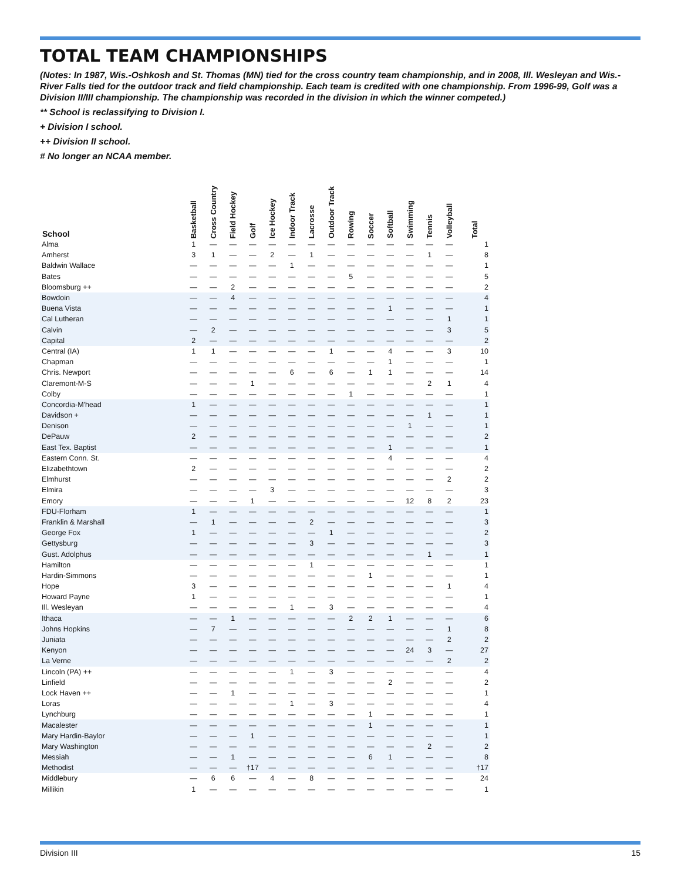TOTAL TEAM CHAMPIONSHIPS
(Notes: In 1987, Wis.-Oshkosh and St. Thomas (MN) tied for the cross country team championship, and in 2008, Ill. Wesleyan and Wis.-River Falls tied for the outdoor track and field championship. Each team is credited with one championship. From 1996-99, Golf was a Division II/III championship. The championship was recorded in the division in which the winner competed.)
** School is reclassifying to Division I.
+ Division I school.
++ Division II school.
# No longer an NCAA member.
| School | Basketball | Cross Country | Field Hockey | Golf | Ice Hockey | Indoor Track | Lacrosse | Outdoor Track | Rowing | Soccer | Softball | Swimming | Tennis | Volleyball | Total |
| --- | --- | --- | --- | --- | --- | --- | --- | --- | --- | --- | --- | --- | --- | --- | --- |
| Alma | 1 | — | — | — | — | — | — | — | — | — | — | — | — | — | 1 |
| Amherst | 3 | 1 | — | — | 2 | — | 1 | — | — | — | — | — | 1 | — | 8 |
| Baldwin Wallace | — | — | — | — | — | 1 | — | — | — | — | — | — | — | — | 1 |
| Bates | — | — | — | — | — | — | — | — | 5 | — | — | — | — | — | 5 |
| Bloomsburg ++ | — | — | 2 | — | — | — | — | — | — | — | — | — | — | — | 2 |
| Bowdoin | — | — | 4 | — | — | — | — | — | — | — | — | — | — | — | 4 |
| Buena Vista | — | — | — | — | — | — | — | — | — | — | 1 | — | — | — | 1 |
| Cal Lutheran | — | — | — | — | — | — | — | — | — | — | — | — | — | 1 | 1 |
| Calvin | — | 2 | — | — | — | — | — | — | — | — | — | — | — | 3 | 5 |
| Capital | 2 | — | — | — | — | — | — | — | — | — | — | — | — | — | 2 |
| Central (IA) | 1 | 1 | — | — | — | — | — | 1 | — | — | 4 | — | — | 3 | 10 |
| Chapman | — | — | — | — | — | — | — | — | — | — | 1 | — | — | — | 1 |
| Chris. Newport | — | — | — | — | — | 6 | — | 6 | — | 1 | 1 | — | — | — | 14 |
| Claremont-M-S | — | — | — | 1 | — | — | — | — | — | — | — | — | 2 | 1 | 4 |
| Colby | — | — | — | — | — | — | — | — | 1 | — | — | — | — | — | 1 |
| Concordia-M'head | 1 | — | — | — | — | — | — | — | — | — | — | — | — | — | 1 |
| Davidson + | — | — | — | — | — | — | — | — | — | — | — | — | 1 | — | 1 |
| Denison | — | — | — | — | — | — | — | — | — | — | — | 1 | — | — | 1 |
| DePauw | 2 | — | — | — | — | — | — | — | — | — | — | — | — | — | 2 |
| East Tex. Baptist | — | — | — | — | — | — | — | — | — | — | 1 | — | — | — | 1 |
| Eastern Conn. St. | — | — | — | — | — | — | — | — | — | — | 4 | — | — | — | 4 |
| Elizabethtown | 2 | — | — | — | — | — | — | — | — | — | — | — | — | — | 2 |
| Elmhurst | — | — | — | — | — | — | — | — | — | — | — | — | — | 2 | 2 |
| Elmira | — | — | — | — | 3 | — | — | — | — | — | — | — | — | — | 3 |
| Emory | — | — | — | 1 | — | — | — | — | — | — | — | 12 | 8 | 2 | 23 |
| FDU-Florham | 1 | — | — | — | — | — | — | — | — | — | — | — | — | — | 1 |
| Franklin & Marshall | — | 1 | — | — | — | — | 2 | — | — | — | — | — | — | — | 3 |
| George Fox | 1 | — | — | — | — | — | — | 1 | — | — | — | — | — | — | 2 |
| Gettysburg | — | — | — | — | — | — | 3 | — | — | — | — | — | — | — | 3 |
| Gust. Adolphus | — | — | — | — | — | — | — | — | — | — | — | — | 1 | — | 1 |
| Hamilton | — | — | — | — | — | — | 1 | — | — | — | — | — | — | — | 1 |
| Hardin-Simmons | — | — | — | — | — | — | — | — | — | 1 | — | — | — | — | 1 |
| Hope | 3 | — | — | — | — | — | — | — | — | — | — | — | — | 1 | 4 |
| Howard Payne | 1 | — | — | — | — | — | — | — | — | — | — | — | — | — | 1 |
| Ill. Wesleyan | — | — | — | — | — | 1 | — | 3 | — | — | — | — | — | — | 4 |
| Ithaca | — | — | 1 | — | — | — | — | — | 2 | 2 | 1 | — | — | — | 6 |
| Johns Hopkins | — | 7 | — | — | — | — | — | — | — | — | — | — | — | 1 | 8 |
| Juniata | — | — | — | — | — | — | — | — | — | — | — | — | — | 2 | 2 |
| Kenyon | — | — | — | — | — | — | — | — | — | — | — | 24 | 3 | — | 27 |
| La Verne | — | — | — | — | — | — | — | — | — | — | — | — | — | 2 | 2 |
| Lincoln (PA) ++ | — | — | — | — | — | 1 | — | 3 | — | — | — | — | — | — | 4 |
| Linfield | — | — | — | — | — | — | — | — | — | — | 2 | — | — | — | 2 |
| Lock Haven ++ | — | — | 1 | — | — | — | — | — | — | — | — | — | — | — | 1 |
| Loras | — | — | — | — | — | 1 | — | 3 | — | — | — | — | — | — | 4 |
| Lynchburg | — | — | — | — | — | — | — | — | — | 1 | — | — | — | — | 1 |
| Macalester | — | — | — | — | — | — | — | — | — | 1 | — | — | — | — | 1 |
| Mary Hardin-Baylor | — | — | — | 1 | — | — | — | — | — | — | — | — | — | — | 1 |
| Mary Washington | — | — | — | — | — | — | — | — | — | — | — | — | 2 | — | 2 |
| Messiah | — | — | 1 | — | — | — | — | — | — | 6 | 1 | — | — | — | 8 |
| Methodist | — | — | — | †17 | — | — | — | — | — | — | — | — | — | — | †17 |
| Middlebury | — | 6 | 6 | — | 4 | — | 8 | — | — | — | — | — | — | — | 24 |
| Millikin | 1 | — | — | — | — | — | — | — | — | — | — | — | — | — | 1 |
Division III 15